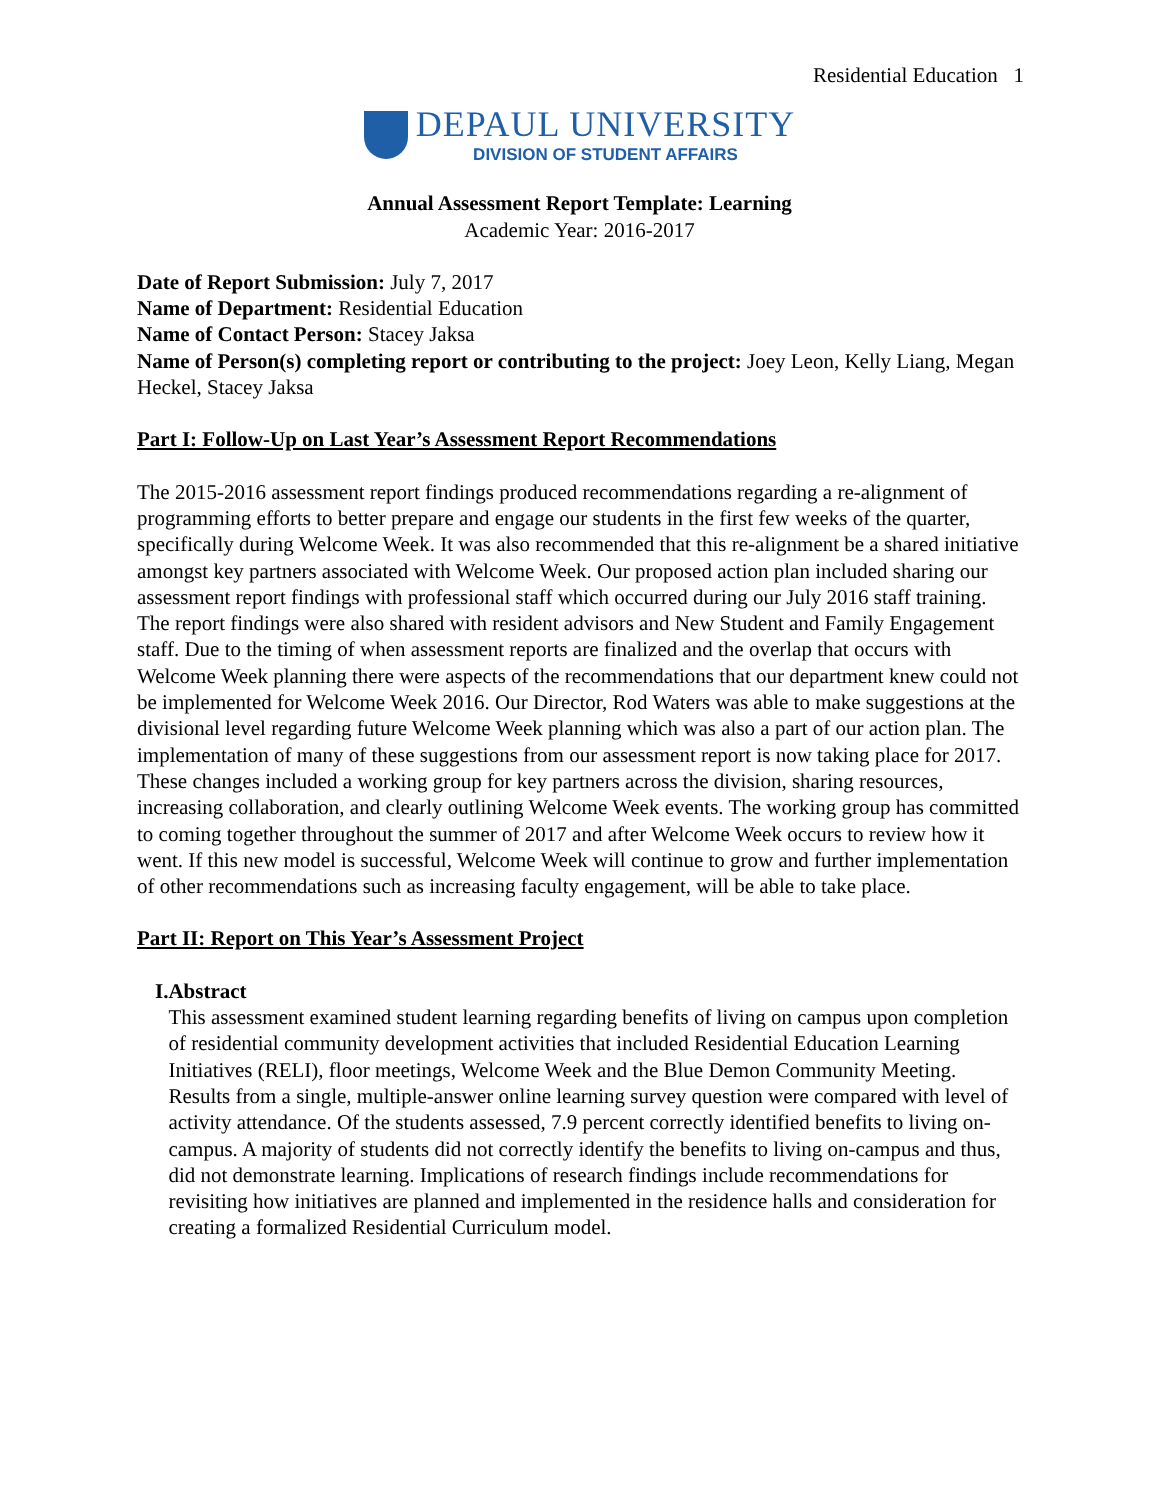Residential Education 1
DEPAUL UNIVERSITY
DIVISION OF STUDENT AFFAIRS
Annual Assessment Report Template: Learning
Academic Year: 2016-2017
Date of Report Submission: July 7, 2017
Name of Department: Residential Education
Name of Contact Person: Stacey Jaksa
Name of Person(s) completing report or contributing to the project: Joey Leon, Kelly Liang, Megan Heckel, Stacey Jaksa
Part I: Follow-Up on Last Year’s Assessment Report Recommendations
The 2015-2016 assessment report findings produced recommendations regarding a re-alignment of programming efforts to better prepare and engage our students in the first few weeks of the quarter, specifically during Welcome Week. It was also recommended that this re-alignment be a shared initiative amongst key partners associated with Welcome Week. Our proposed action plan included sharing our assessment report findings with professional staff which occurred during our July 2016 staff training. The report findings were also shared with resident advisors and New Student and Family Engagement staff. Due to the timing of when assessment reports are finalized and the overlap that occurs with Welcome Week planning there were aspects of the recommendations that our department knew could not be implemented for Welcome Week 2016. Our Director, Rod Waters was able to make suggestions at the divisional level regarding future Welcome Week planning which was also a part of our action plan. The implementation of many of these suggestions from our assessment report is now taking place for 2017. These changes included a working group for key partners across the division, sharing resources, increasing collaboration, and clearly outlining Welcome Week events. The working group has committed to coming together throughout the summer of 2017 and after Welcome Week occurs to review how it went. If this new model is successful, Welcome Week will continue to grow and further implementation of other recommendations such as increasing faculty engagement, will be able to take place.
Part II: Report on This Year’s Assessment Project
I. Abstract
This assessment examined student learning regarding benefits of living on campus upon completion of residential community development activities that included Residential Education Learning Initiatives (RELI), floor meetings, Welcome Week and the Blue Demon Community Meeting. Results from a single, multiple-answer online learning survey question were compared with level of activity attendance. Of the students assessed, 7.9 percent correctly identified benefits to living on-campus. A majority of students did not correctly identify the benefits to living on-campus and thus, did not demonstrate learning. Implications of research findings include recommendations for revisiting how initiatives are planned and implemented in the residence halls and consideration for creating a formalized Residential Curriculum model.